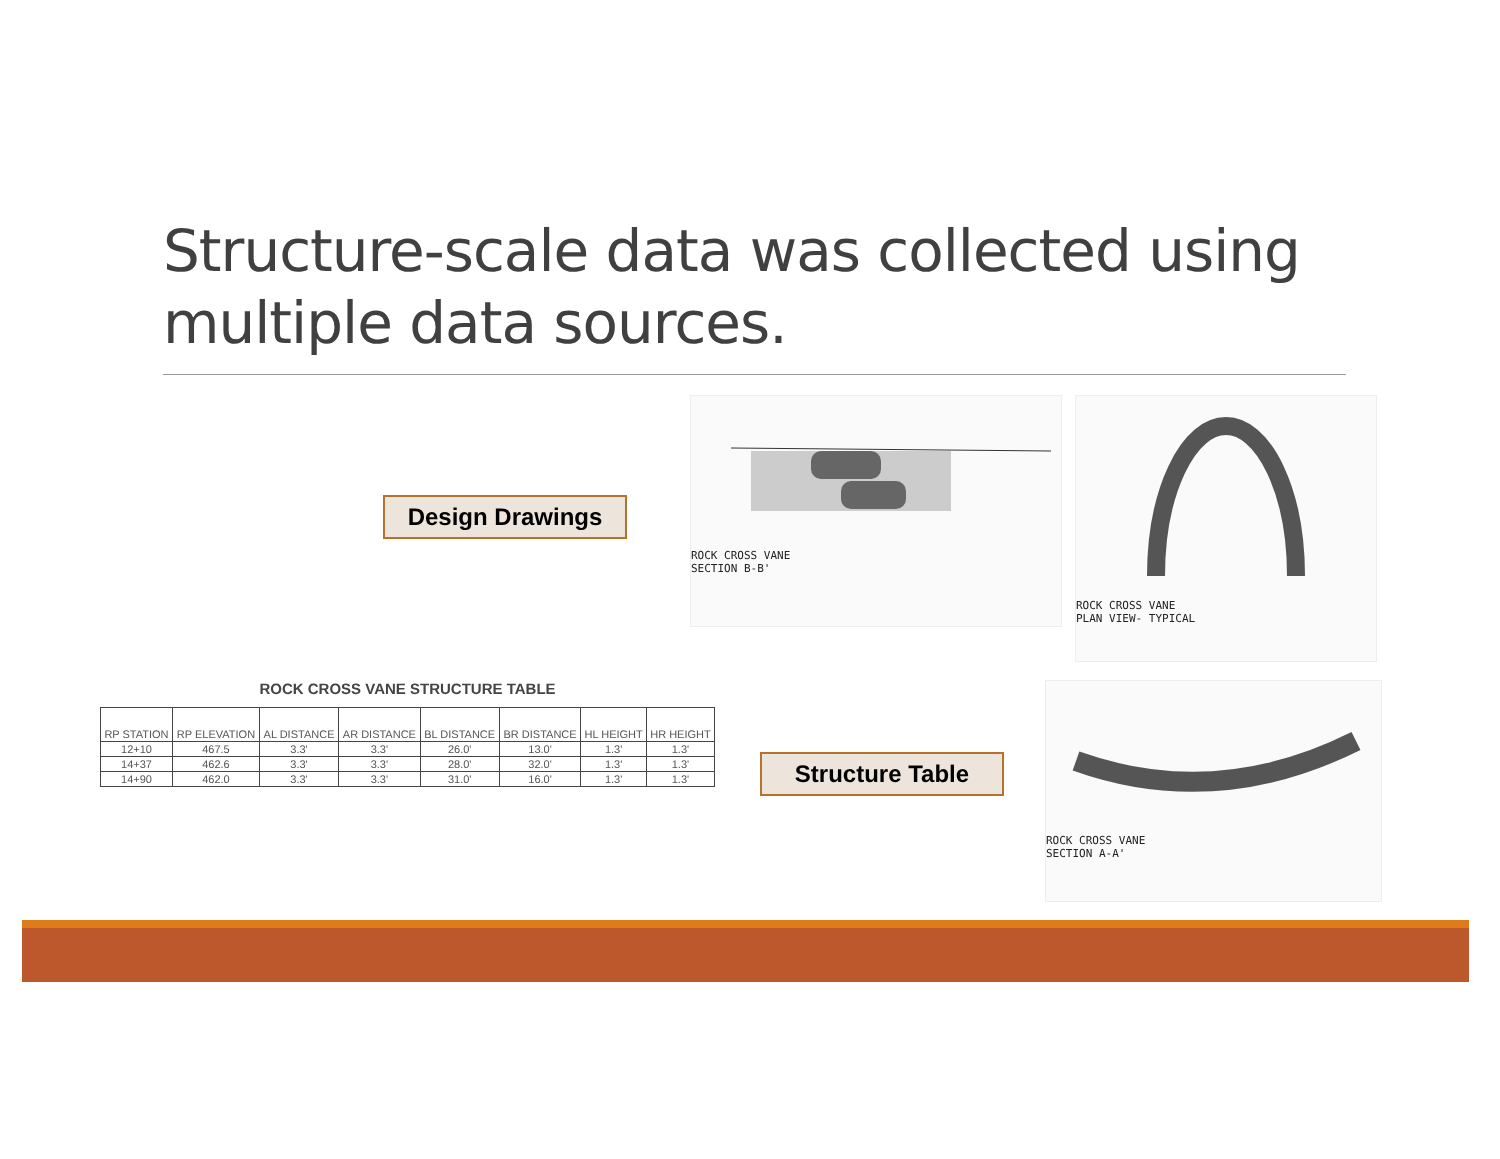Structure-scale data was collected using multiple data sources.
Design Drawings
ROCK CROSS VANE
SECTION B-B'
ROCK CROSS VANE
PLAN VIEW- TYPICAL
ROCK CROSS VANE STRUCTURE TABLE
| RP STATION | RP ELEVATION | AL DISTANCE | AR DISTANCE | BL DISTANCE | BR DISTANCE | HL HEIGHT | HR HEIGHT |
| --- | --- | --- | --- | --- | --- | --- | --- |
| 12+10 | 467.5 | 3.3' | 3.3' | 26.0' | 13.0' | 1.3' | 1.3' |
| 14+37 | 462.6 | 3.3' | 3.3' | 28.0' | 32.0' | 1.3' | 1.3' |
| 14+90 | 462.0 | 3.3' | 3.3' | 31.0' | 16.0' | 1.3' | 1.3' |
Structure Table
ROCK CROSS VANE
SECTION A-A'